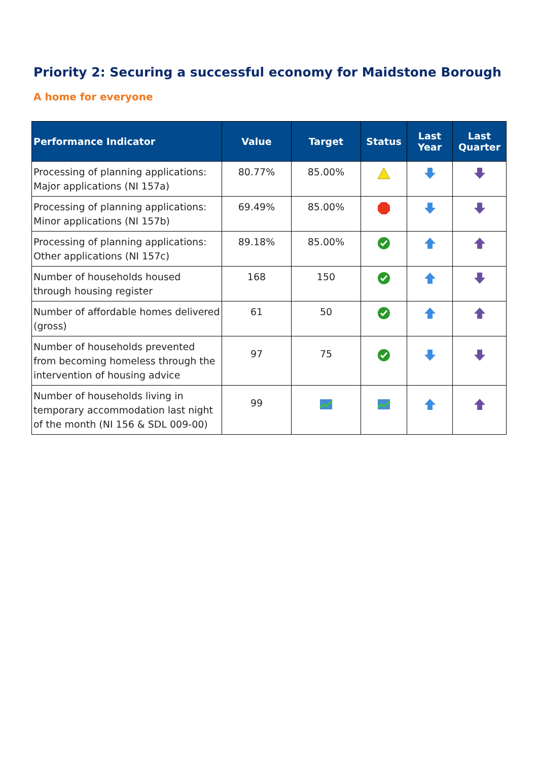Priority 2: Securing a successful economy for Maidstone Borough
A home for everyone
| Performance Indicator | Value | Target | Status | Last Year | Last Quarter |
| --- | --- | --- | --- | --- | --- |
| Processing of planning applications: Major applications (NI 157a) | 80.77% | 85.00% | | | |
| Processing of planning applications: Minor applications (NI 157b) | 69.49% | 85.00% | | | |
| Processing of planning applications: Other applications (NI 157c) | 89.18% | 85.00% | | | |
| Number of households housed through housing register | 168 | 150 | | | |
| Number of affordable homes delivered (gross) | 61 | 50 | | | |
| Number of households prevented from becoming homeless through the intervention of housing advice | 97 | 75 | | | |
| Number of households living in temporary accommodation last night of the month (NI 156 & SDL 009-00) | 99 | | | | |